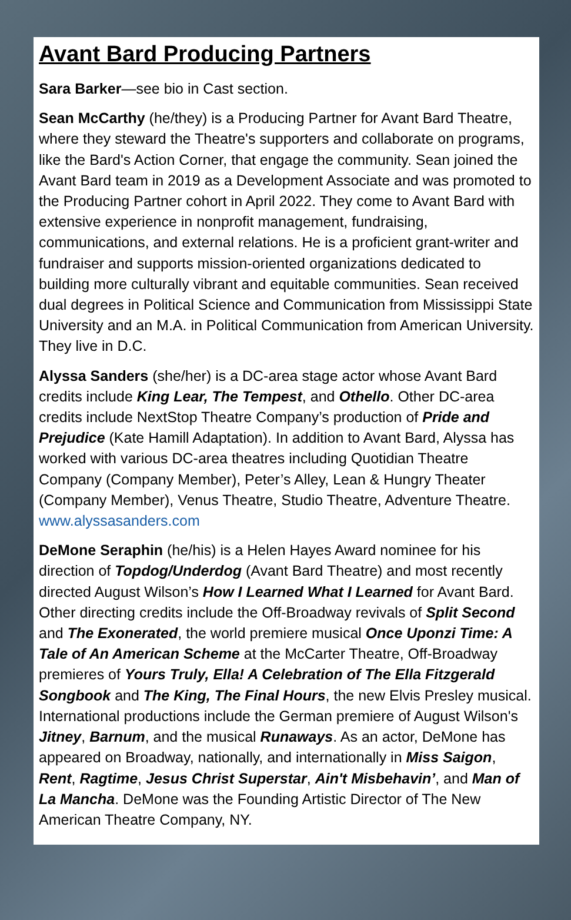Avant Bard Producing Partners
Sara Barker—see bio in Cast section.
Sean McCarthy (he/they) is a Producing Partner for Avant Bard Theatre, where they steward the Theatre's supporters and collaborate on programs, like the Bard's Action Corner, that engage the community. Sean joined the Avant Bard team in 2019 as a Development Associate and was promoted to the Producing Partner cohort in April 2022. They come to Avant Bard with extensive experience in nonprofit management, fundraising, communications, and external relations. He is a proficient grant-writer and fundraiser and supports mission-oriented organizations dedicated to building more culturally vibrant and equitable communities. Sean received dual degrees in Political Science and Communication from Mississippi State University and an M.A. in Political Communication from American University. They live in D.C.
Alyssa Sanders (she/her) is a DC-area stage actor whose Avant Bard credits include King Lear, The Tempest, and Othello. Other DC-area credits include NextStop Theatre Company’s production of Pride and Prejudice (Kate Hamill Adaptation). In addition to Avant Bard, Alyssa has worked with various DC-area theatres including Quotidian Theatre Company (Company Member), Peter’s Alley, Lean & Hungry Theater (Company Member), Venus Theatre, Studio Theatre, Adventure Theatre. www.alyssasanders.com
DeMone Seraphin (he/his) is a Helen Hayes Award nominee for his direction of Topdog/Underdog (Avant Bard Theatre) and most recently directed August Wilson’s How I Learned What I Learned for Avant Bard. Other directing credits include the Off-Broadway revivals of Split Second and The Exonerated, the world premiere musical Once Uponzi Time: A Tale of An American Scheme at the McCarter Theatre, Off-Broadway premieres of Yours Truly, Ella! A Celebration of The Ella Fitzgerald Songbook and The King, The Final Hours, the new Elvis Presley musical. International productions include the German premiere of August Wilson's Jitney, Barnum, and the musical Runaways. As an actor, DeMone has appeared on Broadway, nationally, and internationally in Miss Saigon, Rent, Ragtime, Jesus Christ Superstar, Ain't Misbehavin’, and Man of La Mancha. DeMone was the Founding Artistic Director of The New American Theatre Company, NY.